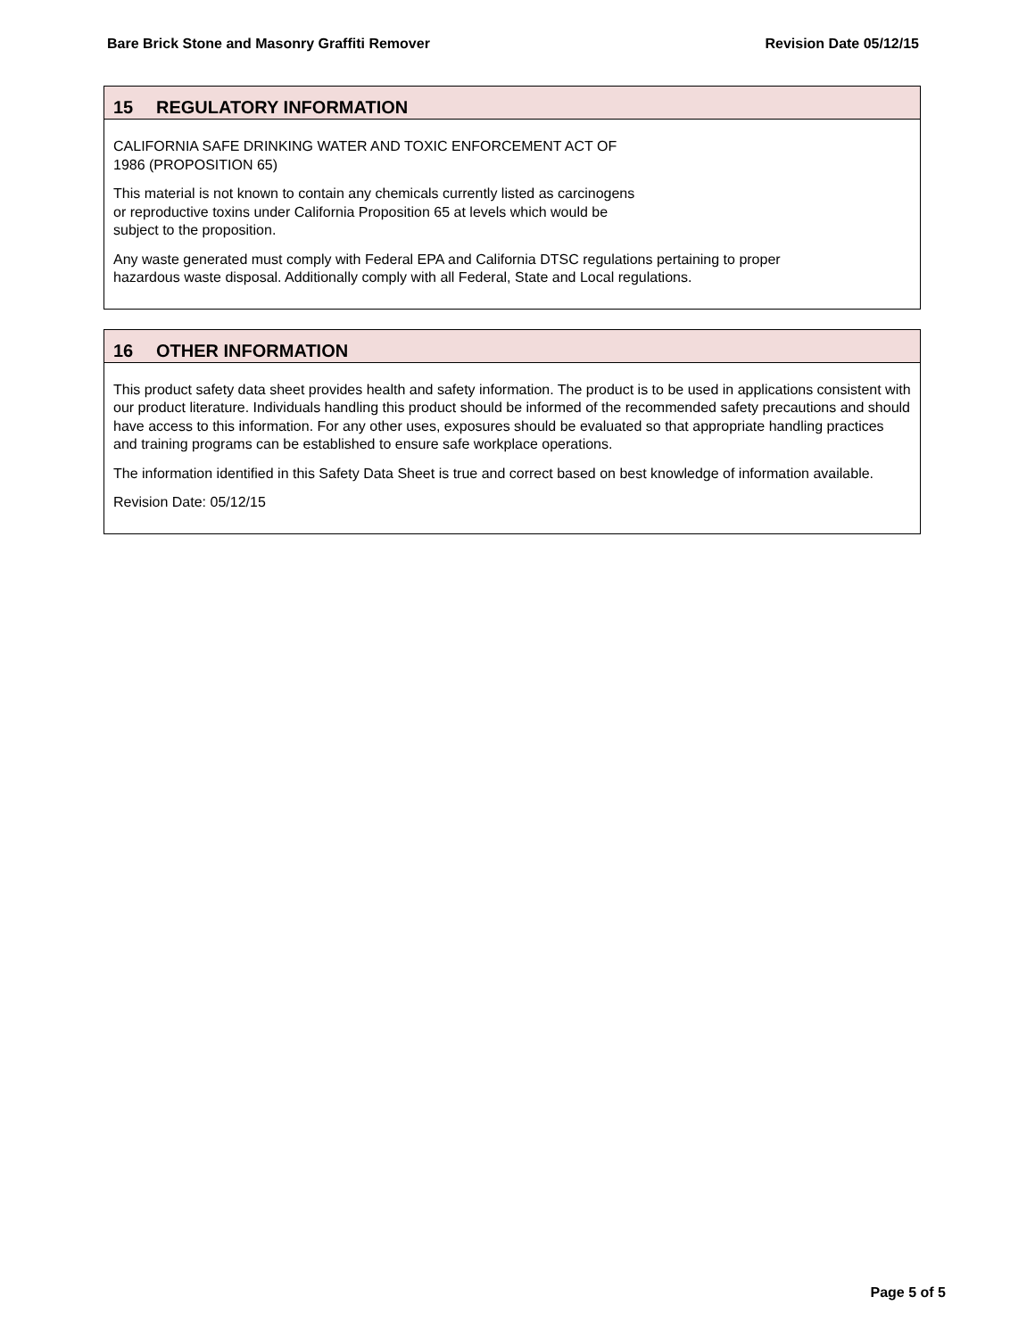Bare Brick Stone and Masonry Graffiti Remover
Revision Date 05/12/15
15 REGULATORY INFORMATION
CALIFORNIA SAFE DRINKING WATER AND TOXIC ENFORCEMENT ACT OF
1986 (PROPOSITION 65)
This material is not known to contain any chemicals currently listed as carcinogens
or reproductive toxins under California Proposition 65 at levels which would be
subject to the proposition.
Any waste generated must comply with Federal EPA and California DTSC regulations pertaining to proper
hazardous waste disposal. Additionally comply with all Federal, State and Local regulations.
16 OTHER INFORMATION
This product safety data sheet provides health and safety information. The product is to be used in applications consistent with our product literature. Individuals handling this product should be informed of the recommended safety precautions and should have access to this information. For any other uses, exposures should be evaluated so that appropriate handling practices and training programs can be established to ensure safe workplace operations.
The information identified in this Safety Data Sheet is true and correct based on best knowledge of information available.
Revision Date: 05/12/15
Page 5 of 5